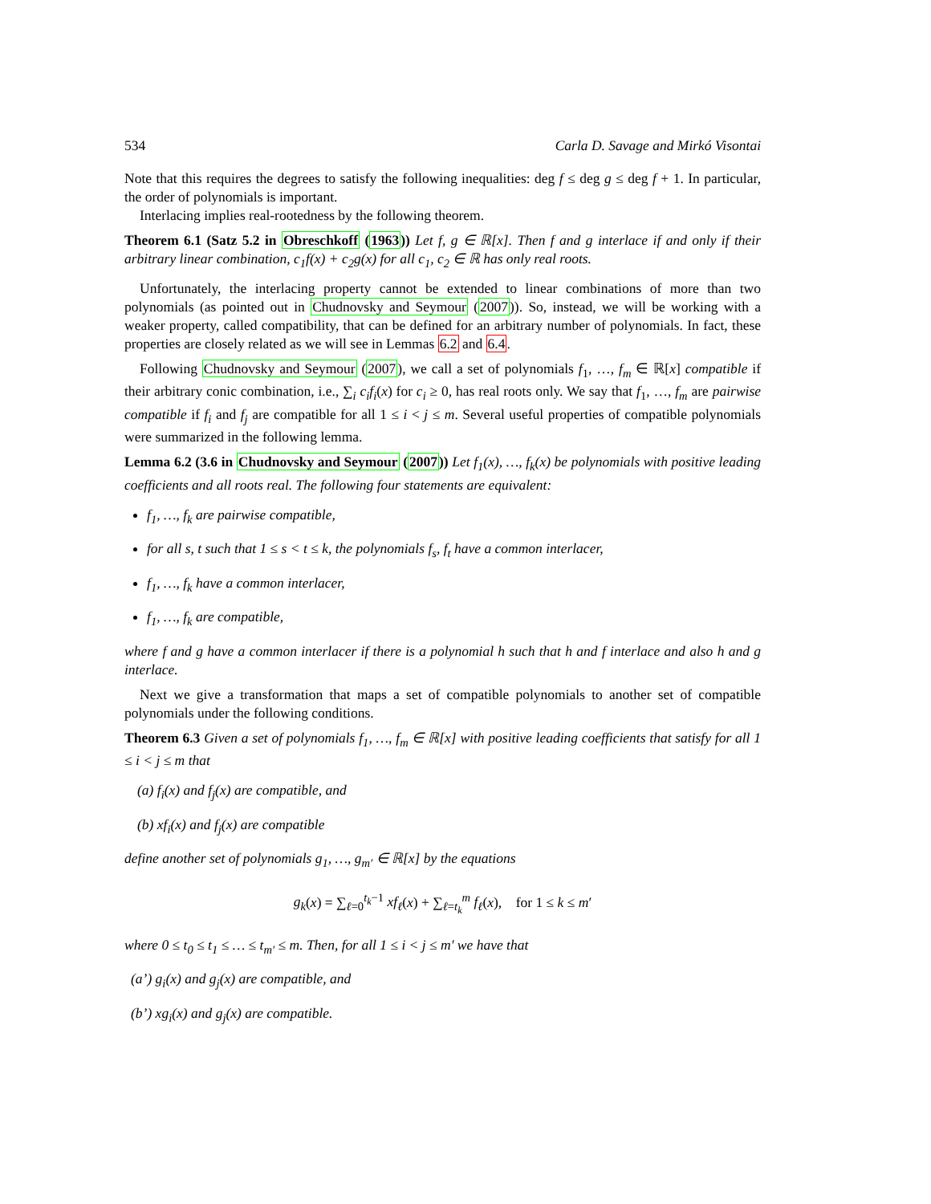534 Carla D. Savage and Mirkó Visontai
Note that this requires the degrees to satisfy the following inequalities: deg f ≤ deg g ≤ deg f + 1. In particular, the order of polynomials is important.
Interlacing implies real-rootedness by the following theorem.
Theorem 6.1 (Satz 5.2 in Obreschkoff (1963)) Let f, g ∈ ℝ[x]. Then f and g interlace if and only if their arbitrary linear combination, c<sub>1</sub>f(x) + c<sub>2</sub>g(x) for all c<sub>1</sub>, c<sub>2</sub> ∈ ℝ has only real roots.
Unfortunately, the interlacing property cannot be extended to linear combinations of more than two polynomials (as pointed out in Chudnovsky and Seymour (2007)). So, instead, we will be working with a weaker property, called compatibility, that can be defined for an arbitrary number of polynomials. In fact, these properties are closely related as we will see in Lemmas 6.2 and 6.4.
Following Chudnovsky and Seymour (2007), we call a set of polynomials f<sub>1</sub>, …, f<sub>m</sub> ∈ ℝ[x] compatible if their arbitrary conic combination, i.e., ∑<sub>i</sub> c<sub>i</sub>f<sub>i</sub>(x) for c<sub>i</sub> ≥ 0, has real roots only. We say that f<sub>1</sub>, …, f<sub>m</sub> are pairwise compatible if f<sub>i</sub> and f<sub>j</sub> are compatible for all 1 ≤ i < j ≤ m. Several useful properties of compatible polynomials were summarized in the following lemma.
Lemma 6.2 (3.6 in Chudnovsky and Seymour (2007)) Let f<sub>1</sub>(x), …, f<sub>k</sub>(x) be polynomials with positive leading coefficients and all roots real. The following four statements are equivalent:
f<sub>1</sub>, …, f<sub>k</sub> are pairwise compatible,
for all s, t such that 1 ≤ s < t ≤ k, the polynomials f<sub>s</sub>, f<sub>t</sub> have a common interlacer,
f<sub>1</sub>, …, f<sub>k</sub> have a common interlacer,
f<sub>1</sub>, …, f<sub>k</sub> are compatible,
where f and g have a common interlacer if there is a polynomial h such that h and f interlace and also h and g interlace.
Next we give a transformation that maps a set of compatible polynomials to another set of compatible polynomials under the following conditions.
Theorem 6.3 Given a set of polynomials f<sub>1</sub>, …, f<sub>m</sub> ∈ ℝ[x] with positive leading coefficients that satisfy for all 1 ≤ i < j ≤ m that
(a) f<sub>i</sub>(x) and f<sub>j</sub>(x) are compatible, and
(b) xf<sub>i</sub>(x) and f<sub>j</sub>(x) are compatible
define another set of polynomials g<sub>1</sub>, …, g<sub>m′</sub> ∈ ℝ[x] by the equations
g<sub>k</sub>(x) = ∑<sub>ℓ=0</sub><sup>t<sub>k</sub>−1</sup> xf<sub>ℓ</sub>(x) + ∑<sub>ℓ=t<sub>k</sub></sub><sup>m</sup> f<sub>ℓ</sub>(x), for 1 ≤ k ≤ m′
where 0 ≤ t<sub>0</sub> ≤ t<sub>1</sub> ≤ … ≤ t<sub>m′</sub> ≤ m. Then, for all 1 ≤ i < j ≤ m′ we have that
(a’) g<sub>i</sub>(x) and g<sub>j</sub>(x) are compatible, and
(b’) xg<sub>i</sub>(x) and g<sub>j</sub>(x) are compatible.